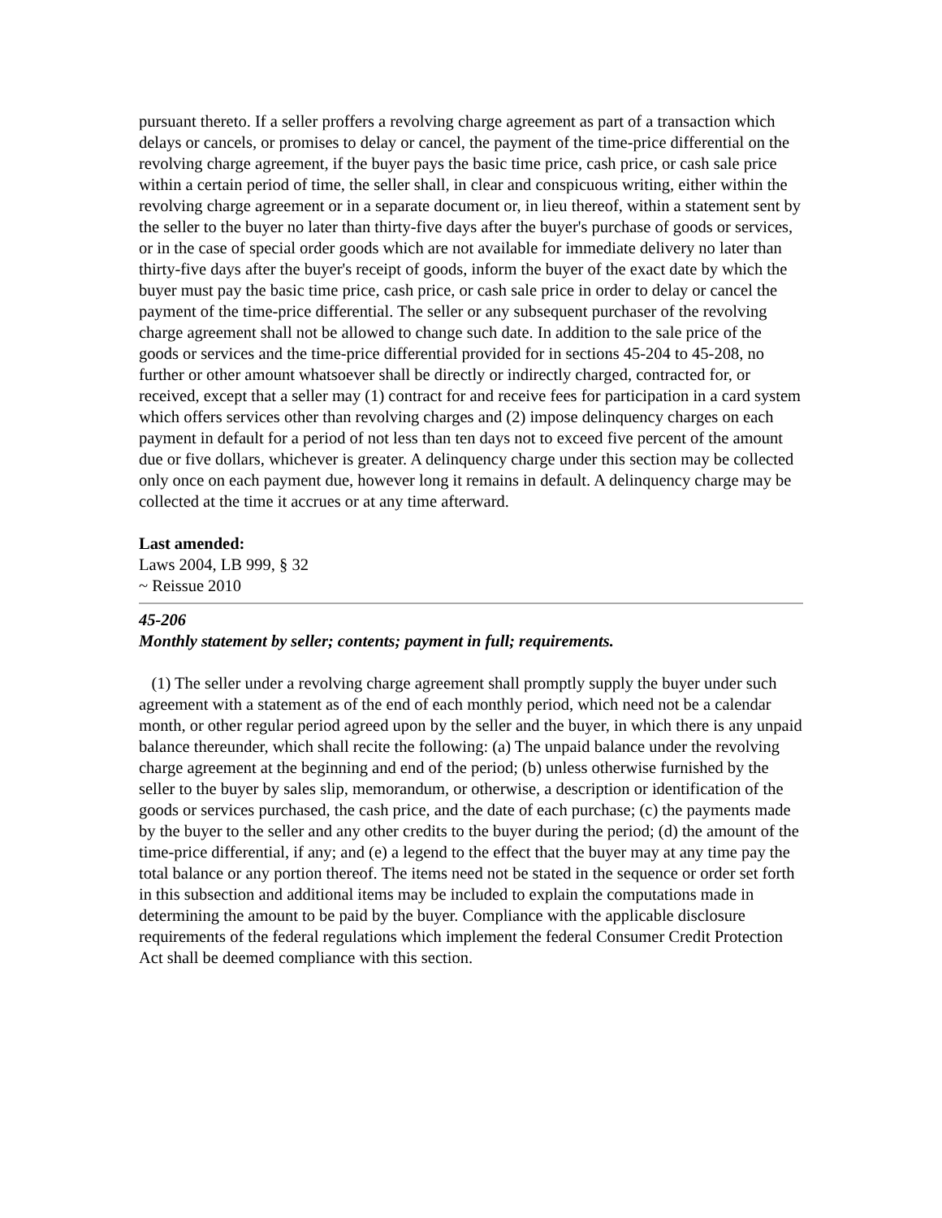pursuant thereto. If a seller proffers a revolving charge agreement as part of a transaction which delays or cancels, or promises to delay or cancel, the payment of the time-price differential on the revolving charge agreement, if the buyer pays the basic time price, cash price, or cash sale price within a certain period of time, the seller shall, in clear and conspicuous writing, either within the revolving charge agreement or in a separate document or, in lieu thereof, within a statement sent by the seller to the buyer no later than thirty-five days after the buyer's purchase of goods or services, or in the case of special order goods which are not available for immediate delivery no later than thirty-five days after the buyer's receipt of goods, inform the buyer of the exact date by which the buyer must pay the basic time price, cash price, or cash sale price in order to delay or cancel the payment of the time-price differential. The seller or any subsequent purchaser of the revolving charge agreement shall not be allowed to change such date. In addition to the sale price of the goods or services and the time-price differential provided for in sections 45-204 to 45-208, no further or other amount whatsoever shall be directly or indirectly charged, contracted for, or received, except that a seller may (1) contract for and receive fees for participation in a card system which offers services other than revolving charges and (2) impose delinquency charges on each payment in default for a period of not less than ten days not to exceed five percent of the amount due or five dollars, whichever is greater. A delinquency charge under this section may be collected only once on each payment due, however long it remains in default. A delinquency charge may be collected at the time it accrues or at any time afterward.
Last amended:
Laws 2004, LB 999, § 32
~ Reissue 2010
45-206
Monthly statement by seller; contents; payment in full; requirements.
(1) The seller under a revolving charge agreement shall promptly supply the buyer under such agreement with a statement as of the end of each monthly period, which need not be a calendar month, or other regular period agreed upon by the seller and the buyer, in which there is any unpaid balance thereunder, which shall recite the following: (a) The unpaid balance under the revolving charge agreement at the beginning and end of the period; (b) unless otherwise furnished by the seller to the buyer by sales slip, memorandum, or otherwise, a description or identification of the goods or services purchased, the cash price, and the date of each purchase; (c) the payments made by the buyer to the seller and any other credits to the buyer during the period; (d) the amount of the time-price differential, if any; and (e) a legend to the effect that the buyer may at any time pay the total balance or any portion thereof. The items need not be stated in the sequence or order set forth in this subsection and additional items may be included to explain the computations made in determining the amount to be paid by the buyer. Compliance with the applicable disclosure requirements of the federal regulations which implement the federal Consumer Credit Protection Act shall be deemed compliance with this section.